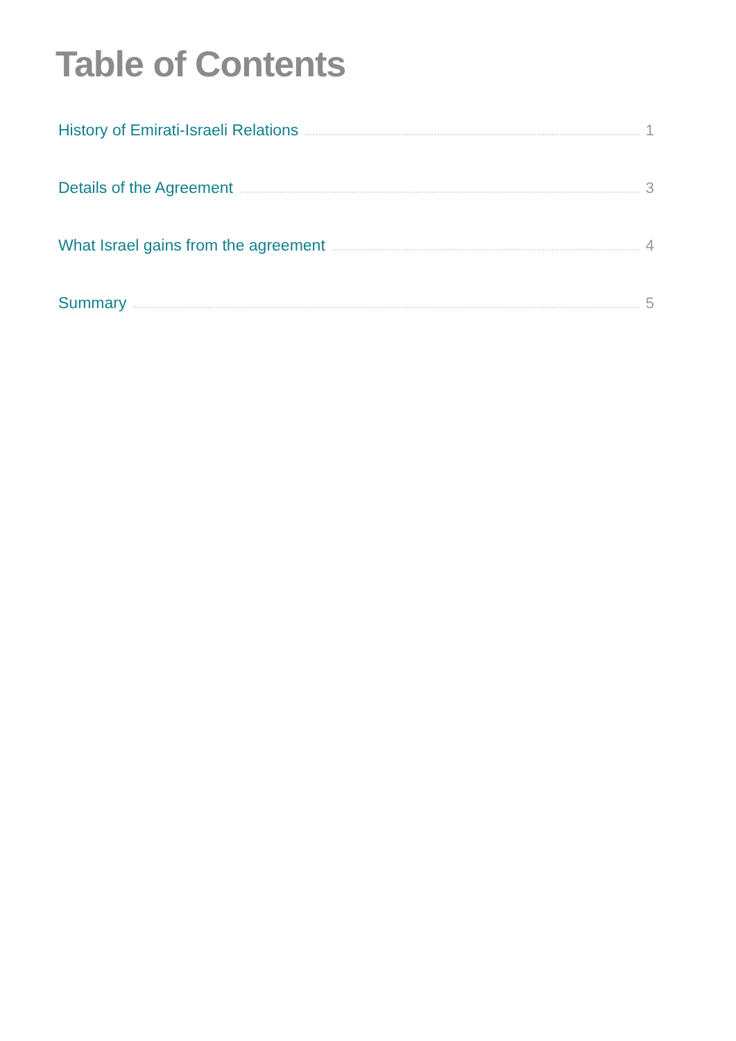Table of Contents
History of Emirati-Israeli Relations 1
Details of the Agreement 3
What Israel gains from the agreement 4
Summary 5